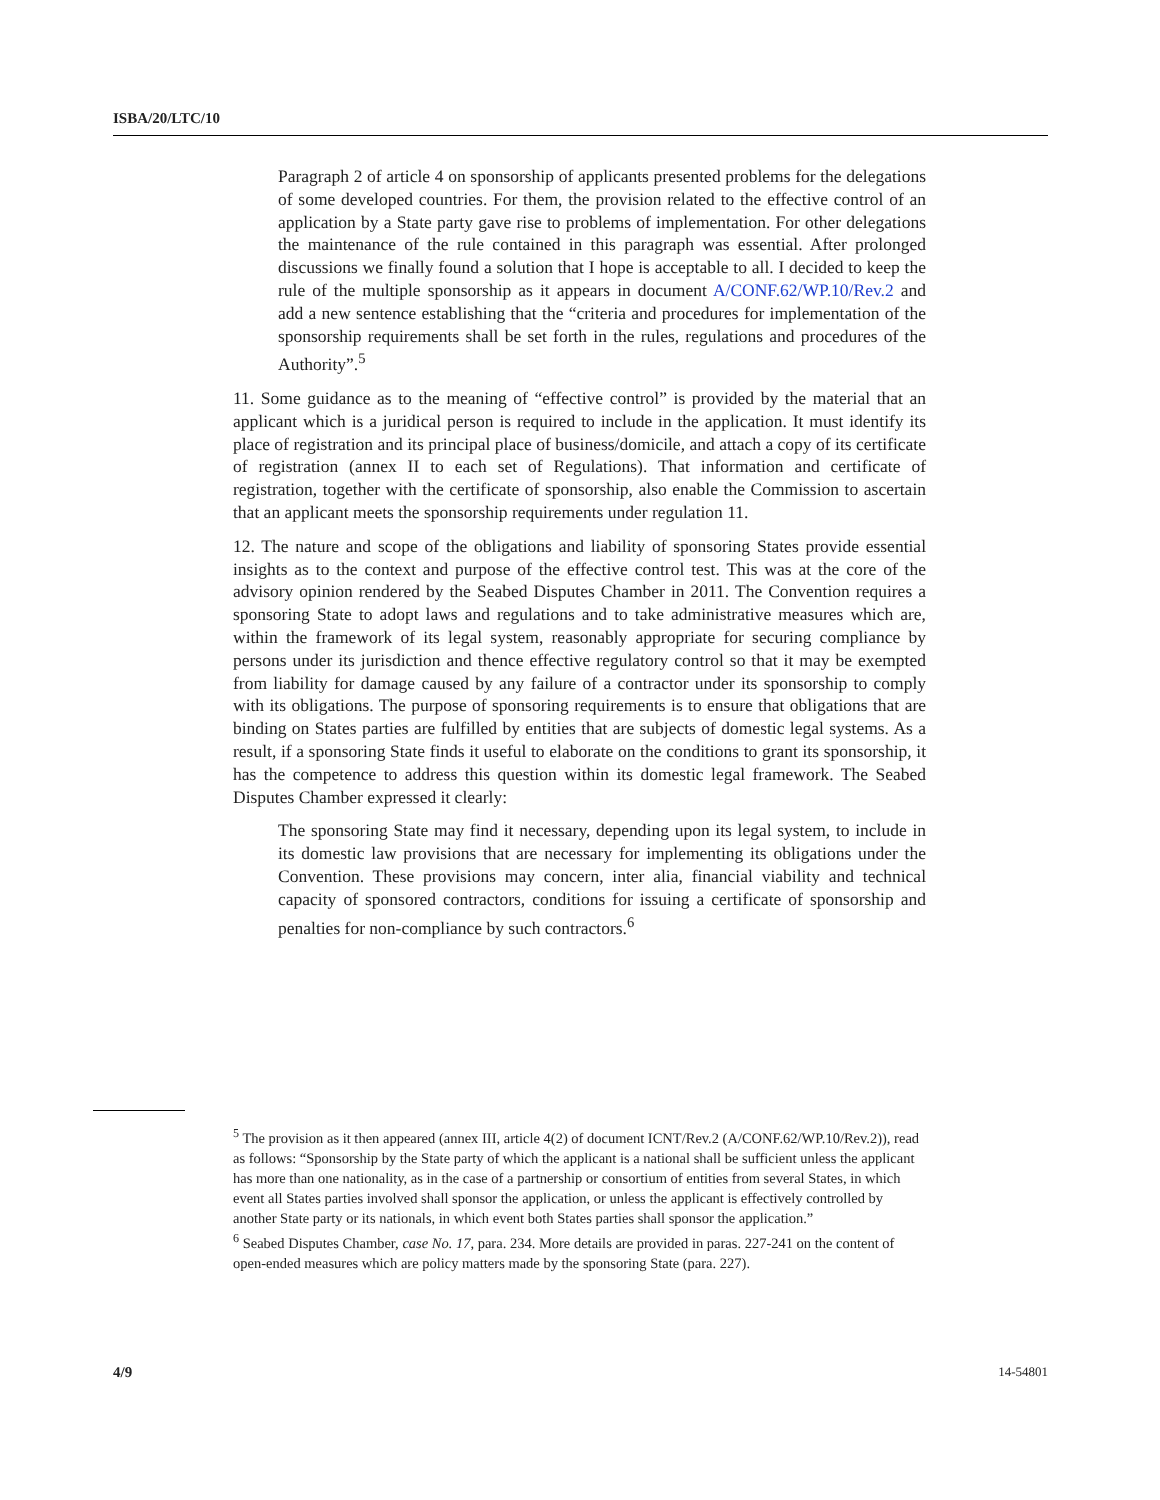ISBA/20/LTC/10
Paragraph 2 of article 4 on sponsorship of applicants presented problems for the delegations of some developed countries. For them, the provision related to the effective control of an application by a State party gave rise to problems of implementation. For other delegations the maintenance of the rule contained in this paragraph was essential. After prolonged discussions we finally found a solution that I hope is acceptable to all. I decided to keep the rule of the multiple sponsorship as it appears in document A/CONF.62/WP.10/Rev.2 and add a new sentence establishing that the “criteria and procedures for implementation of the sponsorship requirements shall be set forth in the rules, regulations and procedures of the Authority”.<sup>5</sup>
11. Some guidance as to the meaning of “effective control” is provided by the material that an applicant which is a juridical person is required to include in the application. It must identify its place of registration and its principal place of business/domicile, and attach a copy of its certificate of registration (annex II to each set of Regulations). That information and certificate of registration, together with the certificate of sponsorship, also enable the Commission to ascertain that an applicant meets the sponsorship requirements under regulation 11.
12. The nature and scope of the obligations and liability of sponsoring States provide essential insights as to the context and purpose of the effective control test. This was at the core of the advisory opinion rendered by the Seabed Disputes Chamber in 2011. The Convention requires a sponsoring State to adopt laws and regulations and to take administrative measures which are, within the framework of its legal system, reasonably appropriate for securing compliance by persons under its jurisdiction and thence effective regulatory control so that it may be exempted from liability for damage caused by any failure of a contractor under its sponsorship to comply with its obligations. The purpose of sponsoring requirements is to ensure that obligations that are binding on States parties are fulfilled by entities that are subjects of domestic legal systems. As a result, if a sponsoring State finds it useful to elaborate on the conditions to grant its sponsorship, it has the competence to address this question within its domestic legal framework. The Seabed Disputes Chamber expressed it clearly:
The sponsoring State may find it necessary, depending upon its legal system, to include in its domestic law provisions that are necessary for implementing its obligations under the Convention. These provisions may concern, inter alia, financial viability and technical capacity of sponsored contractors, conditions for issuing a certificate of sponsorship and penalties for non-compliance by such contractors.<sup>6</sup>
<sup>5</sup> The provision as it then appeared (annex III, article 4(2) of document ICNT/Rev.2 (A/CONF.62/WP.10/Rev.2)), read as follows: “Sponsorship by the State party of which the applicant is a national shall be sufficient unless the applicant has more than one nationality, as in the case of a partnership or consortium of entities from several States, in which event all States parties involved shall sponsor the application, or unless the applicant is effectively controlled by another State party or its nationals, in which event both States parties shall sponsor the application.”
<sup>6</sup> Seabed Disputes Chamber, case No. 17, para. 234. More details are provided in paras. 227-241 on the content of open-ended measures which are policy matters made by the sponsoring State (para. 227).
4/9 14-54801